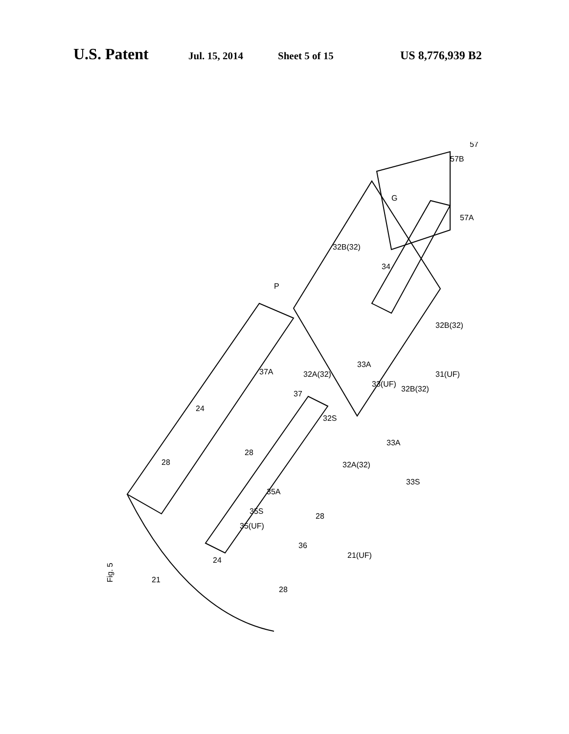U.S. Patent Jul. 15, 2014 Sheet 5 of 15 US 8,776,939 B2
Fig. 5
21
24
28
24
28
28
35S
35(UF)
35A
36
21(UF)
28
37A
37
32A(32)
P
32S
32A(32)
33A
33S
33A
33(UF)
32B(32)
31(UF)
32B(32)
34
32B(32)
G
57A
57B
57